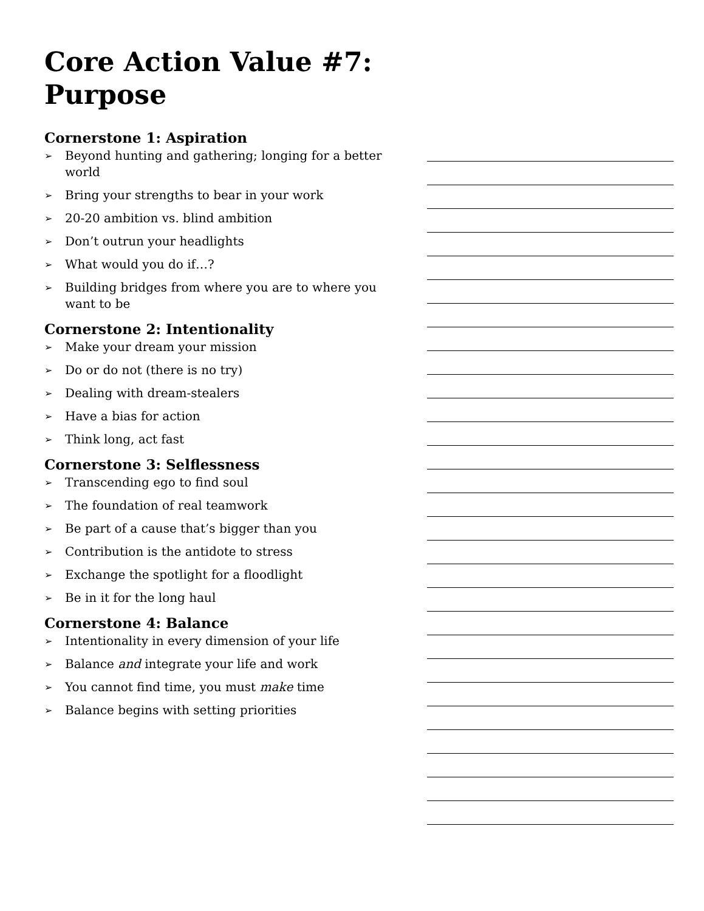Core Action Value #7:
Purpose
Cornerstone 1: Aspiration
➢ Beyond hunting and gathering; longing for a better world
➢ Bring your strengths to bear in your work
➢ 20-20 ambition vs. blind ambition
➢ Don’t outrun your headlights
➢ What would you do if…?
➢ Building bridges from where you are to where you want to be
Cornerstone 2: Intentionality
➢ Make your dream your mission
➢ Do or do not (there is no try)
➢ Dealing with dream-stealers
➢ Have a bias for action
➢ Think long, act fast
Cornerstone 3: Selflessness
➢ Transcending ego to find soul
➢ The foundation of real teamwork
➢ Be part of a cause that’s bigger than you
➢ Contribution is the antidote to stress
➢ Exchange the spotlight for a floodlight
➢ Be in it for the long haul
Cornerstone 4: Balance
➢ Intentionality in every dimension of your life
➢ Balance and integrate your life and work
➢ You cannot find time, you must make time
➢ Balance begins with setting priorities